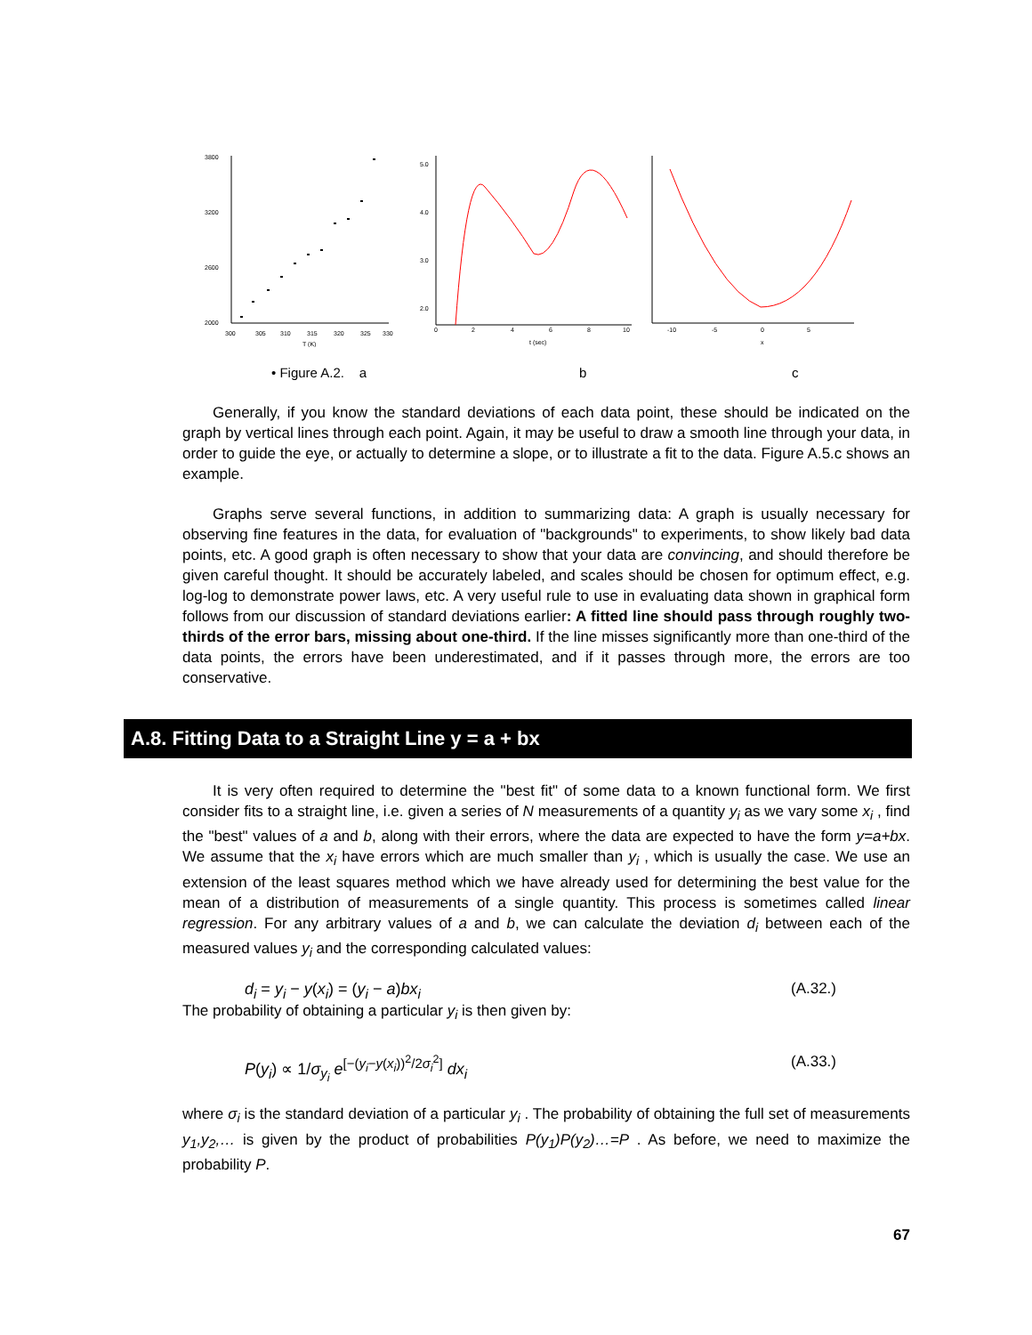3800
3200
2600
2000
300
305
310
315
320
325
330
T (K)
5.0
4.0
3.0
2.0
0
2
4
6
8
10
t (sec)
-10
-5
0
5
x
• Figure A.2. a b c
Generally, if you know the standard deviations of each data point, these should be indicated on the graph by vertical lines through each point. Again, it may be useful to draw a smooth line through your data, in order to guide the eye, or actually to determine a slope, or to illustrate a fit to the data. Figure A.5.c shows an example.
Graphs serve several functions, in addition to summarizing data: A graph is usually necessary for observing fine features in the data, for evaluation of "backgrounds" to experiments, to show likely bad data points, etc. A good graph is often necessary to show that your data are convincing, and should therefore be given careful thought. It should be accurately labeled, and scales should be chosen for optimum effect, e.g. log-log to demonstrate power laws, etc. A very useful rule to use in evaluating data shown in graphical form follows from our discussion of standard deviations earlier: A fitted line should pass through roughly two-thirds of the error bars, missing about one-third. If the line misses significantly more than one-third of the data points, the errors have been underestimated, and if it passes through more, the errors are too conservative.
A.8. Fitting Data to a Straight Line y = a + bx
It is very often required to determine the "best fit" of some data to a known functional form. We first consider fits to a straight line, i.e. given a series of N measurements of a quantity y<sub>i</sub> as we vary some x<sub>i</sub> , find the "best" values of a and b, along with their errors, where the data are expected to have the form y=a+bx. We assume that the x<sub>i</sub> have errors which are much smaller than y<sub>i</sub> , which is usually the case. We use an extension of the least squares method which we have already used for determining the best value for the mean of a distribution of measurements of a single quantity. This process is sometimes called linear regression. For any arbitrary values of a and b, we can calculate the deviation d<sub>i</sub> between each of the measured values y<sub>i</sub> and the corresponding calculated values:
d<sub>i</sub> = y<sub>i</sub> − y(x<sub>i</sub>) = (y<sub>i</sub> − a)bx<sub>i</sub> (A.32.)
The probability of obtaining a particular y<sub>i</sub> is then given by:
P(y<sub>i</sub>) ∝ 1/σ<sub>y<sub>i</sub></sub> e<sup>[−(y<sub>i</sub>−y(x<sub>i</sub>))<sup>2</sup>/2σ<sub>i</sub><sup>2</sup>]</sup> dx<sub>i</sub> (A.33.)
where σ<sub>i</sub> is the standard deviation of a particular y<sub>i</sub> . The probability of obtaining the full set of measurements y<sub>1</sub>,y<sub>2</sub>,… is given by the product of probabilities P(y<sub>1</sub>)P(y<sub>2</sub>)…=P . As before, we need to maximize the probability P.
67